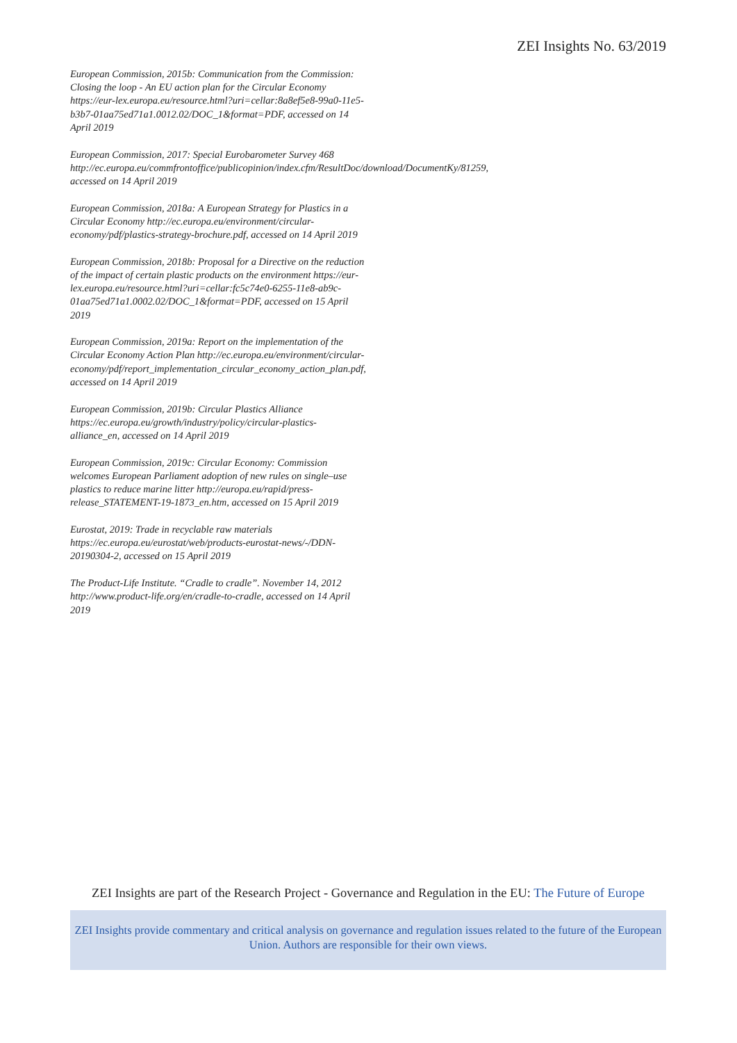ZEI Insights No. 63/2019
European Commission, 2015b: Communication from the Commission: Closing the loop - An EU action plan for the Circular Economy https://eur-lex.europa.eu/resource.html?uri=cellar:8a8ef5e8-99a0-11e5-b3b7-01aa75ed71a1.0012.02/DOC_1&format=PDF, accessed on 14 April 2019
European Commission, 2017: Special Eurobarometer Survey 468 http://ec.europa.eu/commfrontoffice/publicopinion/index.cfm/ResultDoc/download/DocumentKy/81259, accessed on 14 April 2019
European Commission, 2018a: A European Strategy for Plastics in a Circular Economy http://ec.europa.eu/environment/circular-economy/pdf/plastics-strategy-brochure.pdf, accessed on 14 April 2019
European Commission, 2018b: Proposal for a Directive on the reduction of the impact of certain plastic products on the environment https://eur-lex.europa.eu/resource.html?uri=cellar:fc5c74e0-6255-11e8-ab9c-01aa75ed71a1.0002.02/DOC_1&format=PDF, accessed on 15 April 2019
European Commission, 2019a: Report on the implementation of the Circular Economy Action Plan http://ec.europa.eu/environment/circular-economy/pdf/report_implementation_circular_economy_action_plan.pdf, accessed on 14 April 2019
European Commission, 2019b: Circular Plastics Alliance https://ec.europa.eu/growth/industry/policy/circular-plastics-alliance_en, accessed on 14 April 2019
European Commission, 2019c: Circular Economy: Commission welcomes European Parliament adoption of new rules on single–use plastics to reduce marine litter http://europa.eu/rapid/press-release_STATEMENT-19-1873_en.htm, accessed on 15 April 2019
Eurostat, 2019: Trade in recyclable raw materials https://ec.europa.eu/eurostat/web/products-eurostat-news/-/DDN-20190304-2, accessed on 15 April 2019
The Product-Life Institute. “Cradle to cradle”. November 14, 2012 http://www.product-life.org/en/cradle-to-cradle, accessed on 14 April 2019
ZEI Insights are part of the Research Project - Governance and Regulation in the EU: The Future of Europe
ZEI Insights provide commentary and critical analysis on governance and regulation issues related to the future of the European Union. Authors are responsible for their own views.